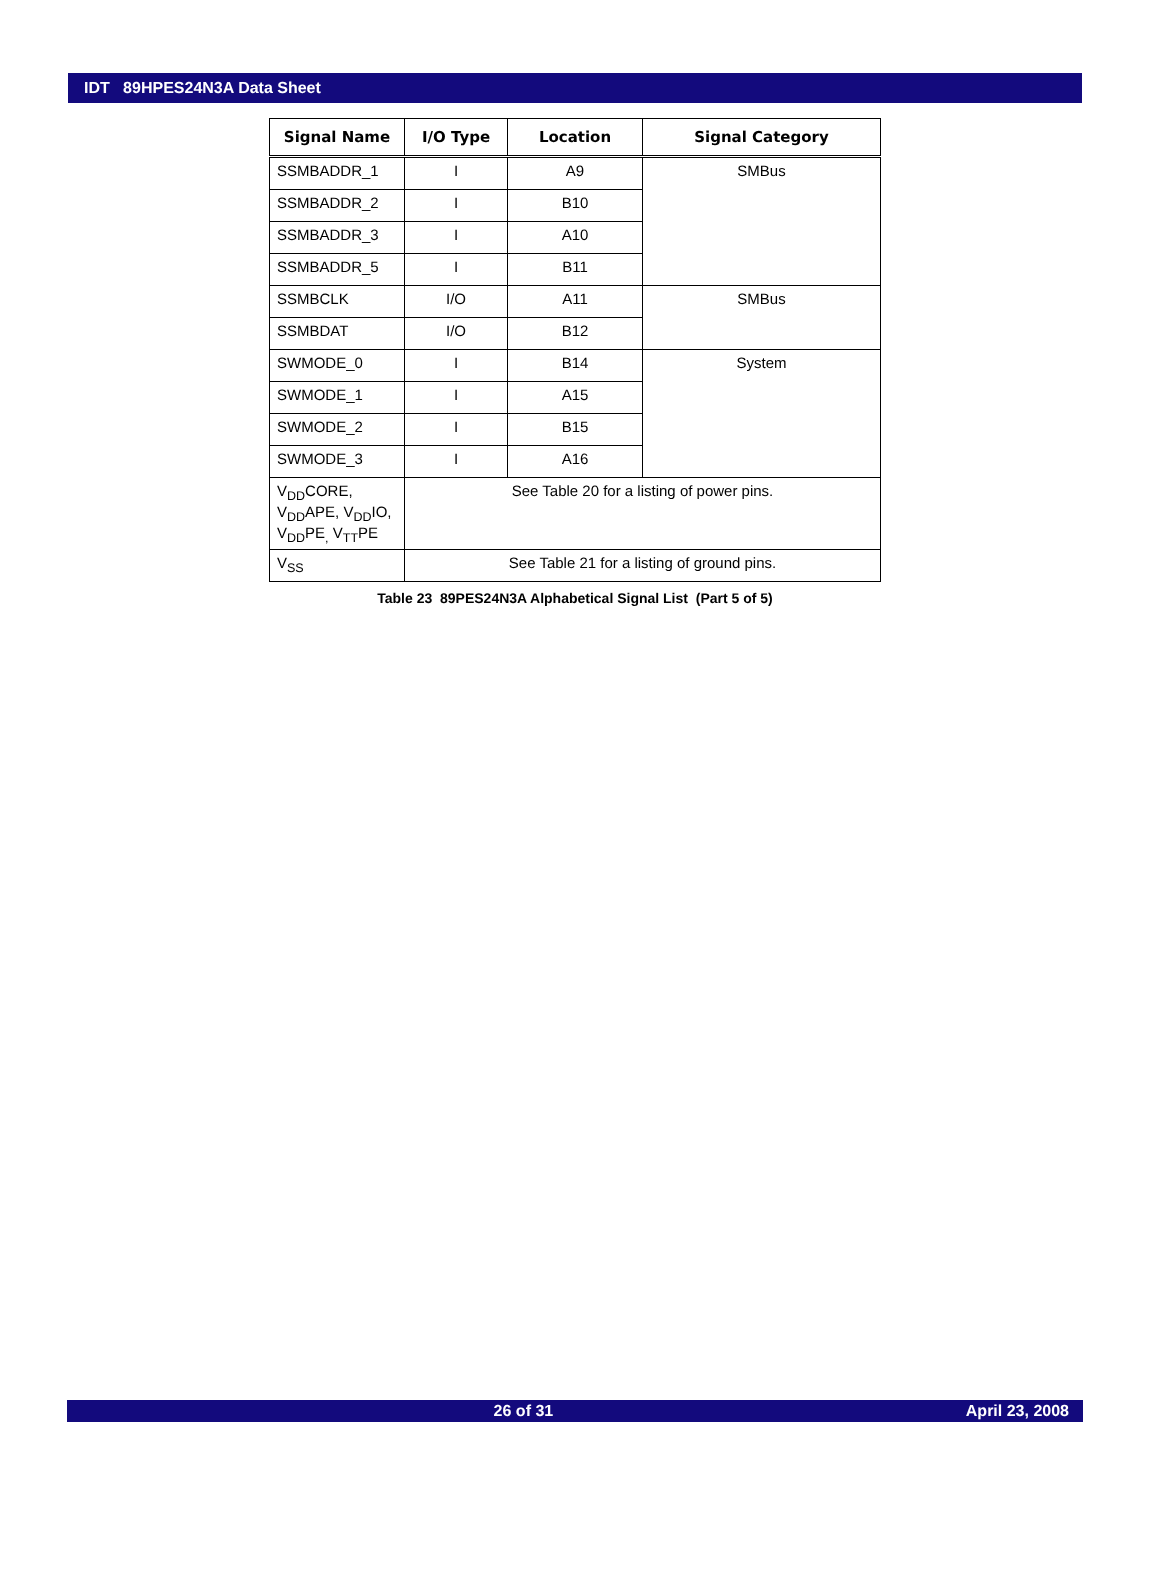IDT 89HPES24N3A Data Sheet
| Signal Name | I/O Type | Location | Signal Category |
| --- | --- | --- | --- |
| SSMBADDR_1 | I | A9 | SMBus |
| SSMBADDR_2 | I | B10 | |
| SSMBADDR_3 | I | A10 | |
| SSMBADDR_5 | I | B11 | |
| SSMBCLK | I/O | A11 | SMBus |
| SSMBDAT | I/O | B12 | |
| SWMODE_0 | I | B14 | System |
| SWMODE_1 | I | A15 | |
| SWMODE_2 | I | B15 | |
| SWMODE_3 | I | A16 | |
| V<sub>DD</sub>CORE, V<sub>DD</sub>APE, V<sub>DD</sub>IO, V<sub>DD</sub>PE<sub>,</sub> V<sub>TT</sub>PE | See Table 20 for a listing of power pins. | | |
| V<sub>SS</sub> | See Table 21 for a listing of ground pins. | | |
Table 23 89PES24N3A Alphabetical Signal List (Part 5 of 5)
26 of 31 April 23, 2008